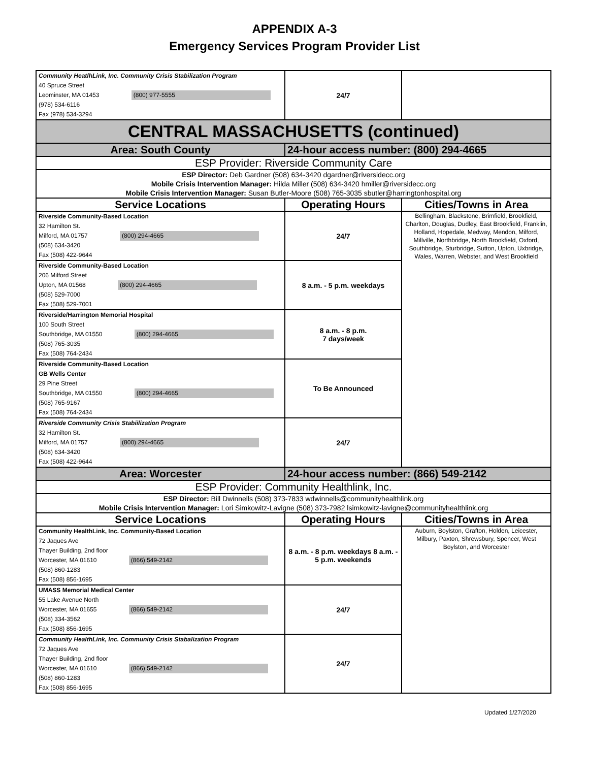APPENDIX A-3
Emergency Services Program Provider List
| Community HeatlhLink, Inc. Community Crisis Stabilization Program 40 Spruce Street Leominster, MA 01453 (800) 977-5555 (978) 534-6116 Fax (978) 534-3294 | 24/7 | |
| CENTRAL MASSACHUSETTS (continued) | | |
| Area: South County | 24-hour access number: (800) 294-4665 | |
| ESP Provider: Riverside Community Care | | |
| ESP Director: Deb Gardner (508) 634-3420 dgardner@riversidecc.org Mobile Crisis Intervention Manager: Hilda Miller (508) 634-3420 hmiller@riversidecc.org Mobile Crisis Intervention Manager: Susan Butler-Moore (508) 765-3035 sbutler@harringtonhospital.org | | |
| Service Locations | Operating Hours | Cities/Towns in Area |
| Riverside Community-Based Location 32 Hamilton St. Milford, MA 01757 (800) 294-4665 (508) 634-3420 Fax (508) 422-9644 | 24/7 | Bellingham, Blackstone, Brimfield, Brookfield, Charlton, Douglas, Dudley, East Brookfield, Franklin, Holland, Hopedale, Medway, Mendon, Milford, Millville, Northbridge, North Brookfield, Oxford, Southbridge, Sturbridge, Sutton, Upton, Uxbridge, Wales, Warren, Webster, and West Brookfield |
| Riverside Community-Based Location 206 Milford Street Upton, MA 01568 (800) 294-4665 (508) 529-7000 Fax (508) 529-7001 | 8 a.m. - 5 p.m. weekdays | |
| Riverside/Harrington Memorial Hospital 100 South Street Southbridge, MA 01550 (800) 294-4665 (508) 765-3035 Fax (508) 764-2434 | 8 a.m. - 8 p.m. 7 days/week | |
| Riverside Community-Based Location GB Wells Center 29 Pine Street Southbridge, MA 01550 (800) 294-4665 (508) 765-9167 Fax (508) 764-2434 | To Be Announced | |
| Riverside Community Crisis Stabiilization Program 32 Hamilton St. Milford, MA 01757 (800) 294-4665 (508) 634-3420 Fax (508) 422-9644 | 24/7 | |
| Area: Worcester | 24-hour access number: (866) 549-2142 | |
| ESP Provider: Community Healthlink, Inc. | | |
| ESP Director: Bill Dwinnells (508) 373-7833 wdwinnells@communityhealthlink.org Mobile Crisis Intervention Manager: Lori Simkowitz-Lavigne (508) 373-7982 lsimkowitz-lavigne@communityhealthlink.org | | |
| Service Locations | Operating Hours | Cities/Towns in Area |
| Community HealthLink, Inc. Community-Based Location 72 Jaques Ave Thayer Building, 2nd floor Worcester, MA 01610 (866) 549-2142 (508) 860-1283 Fax (508) 856-1695 | 8 a.m. - 8 p.m. weekdays 8 a.m. - 5 p.m. weekends | Auburn, Boylston, Grafton, Holden, Leicester, Milbury, Paxton, Shrewsbury, Spencer, West Boylston, and Worcester |
| UMASS Memorial Medical Center 55 Lake Avenue North Worcester, MA 01655 (866) 549-2142 (508) 334-3562 Fax (508) 856-1695 | 24/7 | |
| Community HealthLink, Inc. Community Crisis Stabalization Program 72 Jaques Ave Thayer Building, 2nd floor Worcester, MA 01610 (866) 549-2142 (508) 860-1283 Fax (508) 856-1695 | 24/7 | |
Updated 1/27/2020